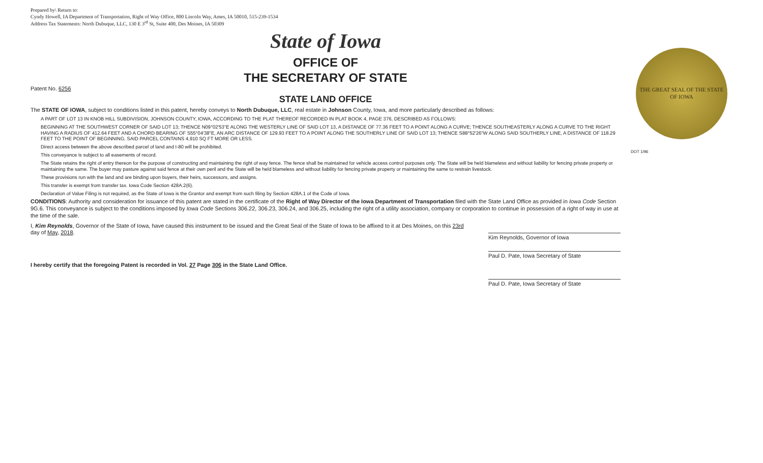Prepared by\ Return to:
Cyndy Howell, IA Department of Transportation, Right of Way Office, 800 Lincoln Way, Ames, IA 50010, 515-239-1534
Address Tax Statements: North Dubuque, LLC, 130 E 3<sup>rd</sup> St, Suite 400, Des Moines, IA 50309
State of Iowa
OFFICE OF
THE SECRETARY OF STATE
Patent No. 6256
STATE LAND OFFICE
The STATE OF IOWA, subject to conditions listed in this patent, hereby conveys to North Dubuque, LLC, real estate in Johnson County, Iowa, and more particularly described as follows:
A PART OF LOT 13 IN KNOB HILL SUBDIVISION, JOHNSON COUNTY, IOWA, ACCORDING TO THE PLAT THEREOF RECORDED IN PLAT BOOK 4, PAGE 376, DESCRIBED AS FOLLOWS:
BEGINNING AT THE SOUTHWEST CORNER OF SAID LOT 13; THENCE N09°02'53"E ALONG THE WESTERLY LINE OF SAID LOT 13, A DISTANCE OF 77.36 FEET TO A POINT ALONG A CURVE; THENCE SOUTHEASTERLY ALONG A CURVE TO THE RIGHT HAVING A RADIUS OF 412.64 FEET AND A CHORD BEARING OF S55°04'38"E, AN ARC DISTANCE OF 129.93 FEET TO A POINT ALONG THE SOUTHERLY LINE OF SAID LOT 13; THENCE S88°52'26"W ALONG SAID SOUTHERLY LINE, A DISTANCE OF 118.29 FEET TO THE POINT OF BEGINNING. SAID PARCEL CONTAINS 4,910 SQ FT MORE OR LESS.
Direct access between the above described parcel of land and I-80 will be prohibited.
This conveyance is subject to all easements of record.
The State retains the right of entry thereon for the purpose of constructing and maintaining the right of way fence. The fence shall be maintained for vehicle access control purposes only. The State will be held blameless and without liability for fencing private property or maintaining the same. The buyer may pasture against said fence at their own peril and the State will be held blameless and without liability for fencing private property or maintaining the same to restrain livestock.
These provisions run with the land and are binding upon buyers, their heirs, successors, and assigns.
This transfer is exempt from transfer tax. Iowa Code Section 428A.2(6).
Declaration of Value Filing is not required, as the State of Iowa is the Grantor and exempt from such filing by Section 428A.1 of the Code of Iowa.
CONDITIONS: Authority and consideration for issuance of this patent are stated in the certificate of the Right of Way Director of the Iowa Department of Transportation filed with the State Land Office as provided in Iowa Code Section 9G.6. This conveyance is subject to the conditions imposed by Iowa Code Sections 306.22, 306.23, 306.24, and 306.25, including the right of a utility association, company or corporation to continue in possession of a right of way in use at the time of the sale.
I, Kim Reynolds, Governor of the State of Iowa, have caused this instrument to be issued and the Great Seal of the State of Iowa to be affixed to it at Des Moines, on this 23rd day of May, 2018.
Kim Reynolds, Governor of Iowa
Paul D. Pate, Iowa Secretary of State
I hereby certify that the foregoing Patent is recorded in Vol. 27 Page 306 in the State Land Office.
Paul D. Pate, Iowa Secretary of State
THE GREAT SEAL OF THE STATE OF IOWA
DOT 1/96